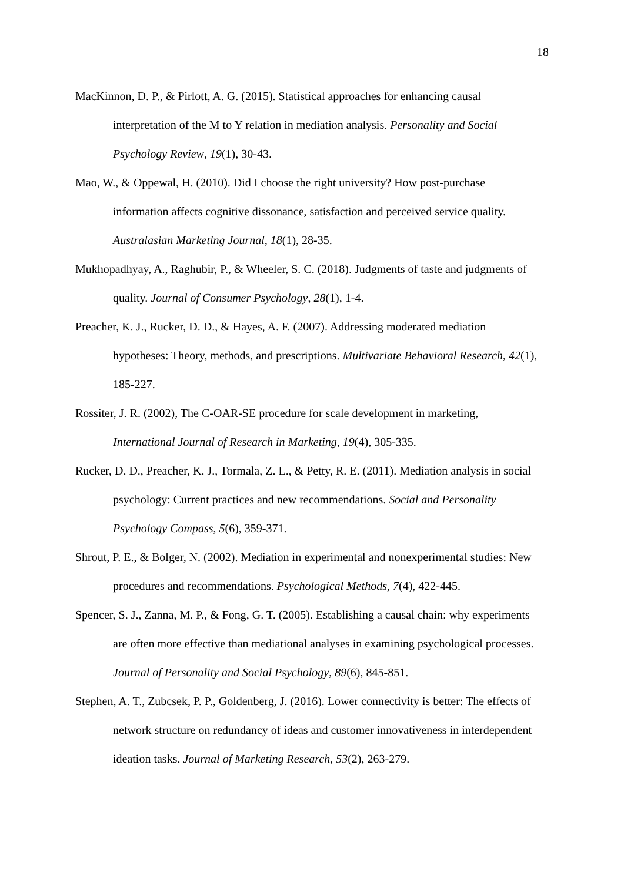18
MacKinnon, D. P., & Pirlott, A. G. (2015). Statistical approaches for enhancing causal interpretation of the M to Y relation in mediation analysis. Personality and Social Psychology Review, 19(1), 30-43.
Mao, W., & Oppewal, H. (2010). Did I choose the right university? How post-purchase information affects cognitive dissonance, satisfaction and perceived service quality. Australasian Marketing Journal, 18(1), 28-35.
Mukhopadhyay, A., Raghubir, P., & Wheeler, S. C. (2018). Judgments of taste and judgments of quality. Journal of Consumer Psychology, 28(1), 1-4.
Preacher, K. J., Rucker, D. D., & Hayes, A. F. (2007). Addressing moderated mediation hypotheses: Theory, methods, and prescriptions. Multivariate Behavioral Research, 42(1), 185-227.
Rossiter, J. R. (2002), The C-OAR-SE procedure for scale development in marketing, International Journal of Research in Marketing, 19(4), 305-335.
Rucker, D. D., Preacher, K. J., Tormala, Z. L., & Petty, R. E. (2011). Mediation analysis in social psychology: Current practices and new recommendations. Social and Personality Psychology Compass, 5(6), 359-371.
Shrout, P. E., & Bolger, N. (2002). Mediation in experimental and nonexperimental studies: New procedures and recommendations. Psychological Methods, 7(4), 422-445.
Spencer, S. J., Zanna, M. P., & Fong, G. T. (2005). Establishing a causal chain: why experiments are often more effective than mediational analyses in examining psychological processes. Journal of Personality and Social Psychology, 89(6), 845-851.
Stephen, A. T., Zubcsek, P. P., Goldenberg, J. (2016). Lower connectivity is better: The effects of network structure on redundancy of ideas and customer innovativeness in interdependent ideation tasks. Journal of Marketing Research, 53(2), 263-279.